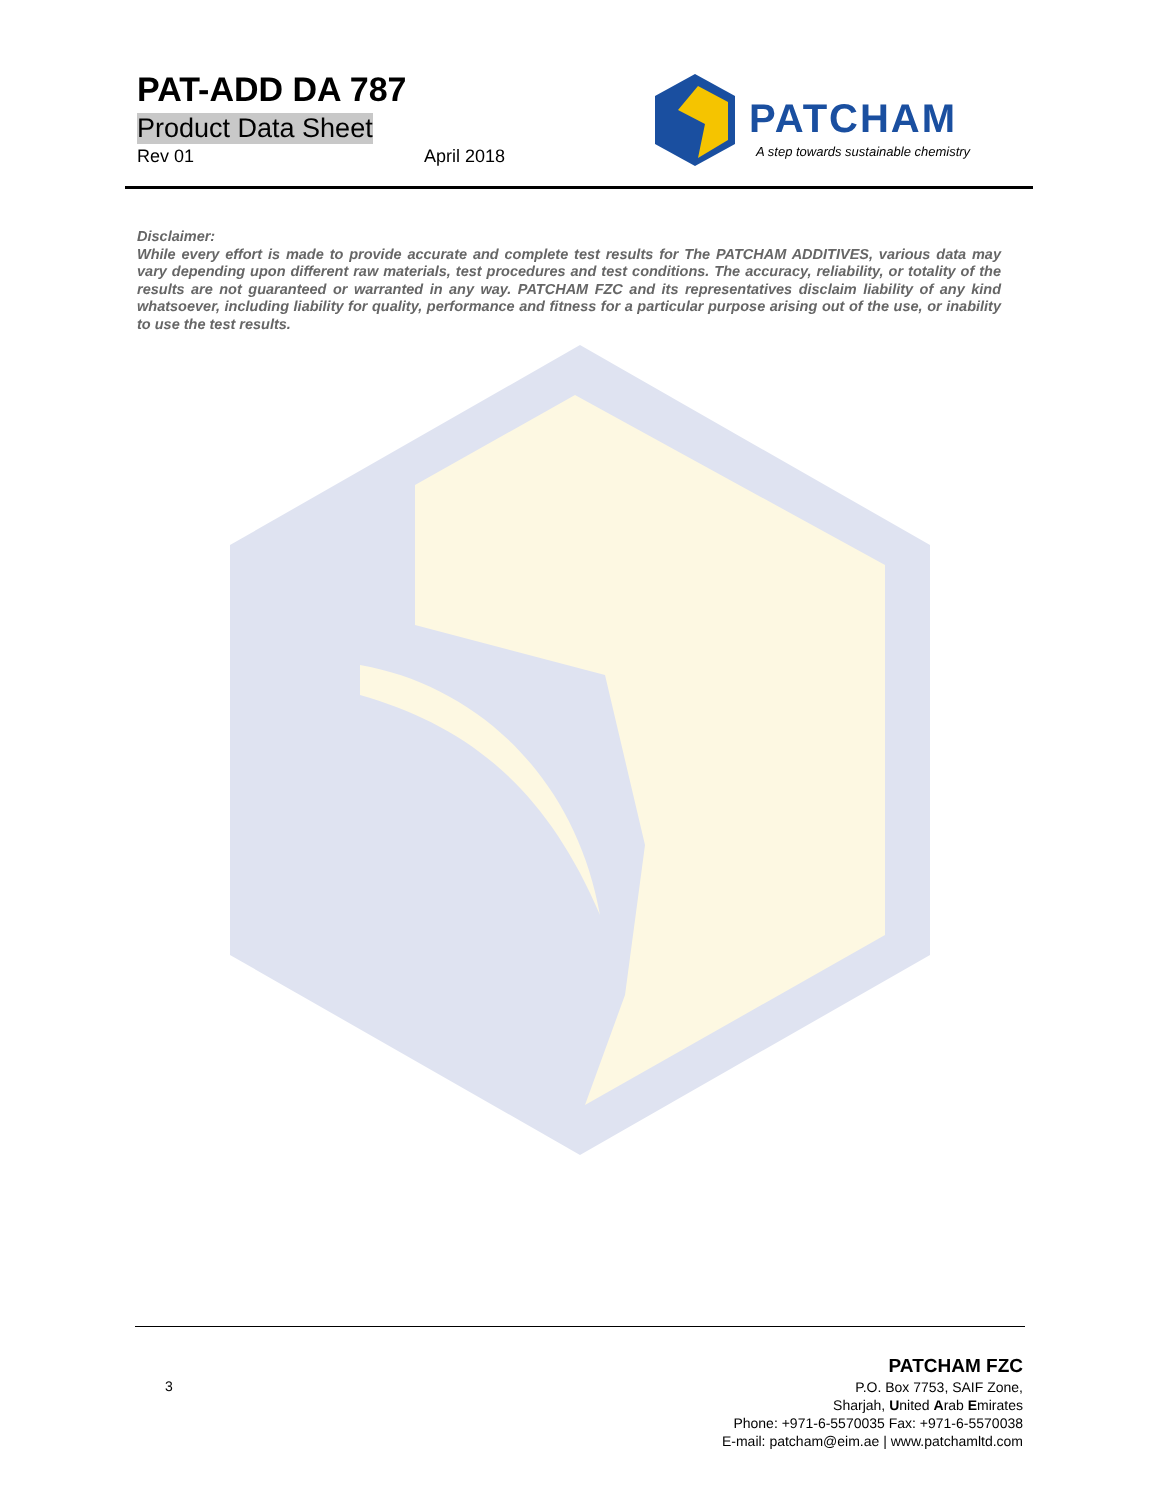PAT-ADD DA 787
Product Data Sheet
Rev 01 April 2018
PATCHAM
A step towards sustainable chemistry
Disclaimer:
While every effort is made to provide accurate and complete test results for The PATCHAM ADDITIVES, various data may vary depending upon different raw materials, test procedures and test conditions. The accuracy, reliability, or totality of the results are not guaranteed or warranted in any way. PATCHAM FZC and its representatives disclaim liability of any kind whatsoever, including liability for quality, performance and fitness for a particular purpose arising out of the use, or inability to use the test results.
3
PATCHAM FZC
P.O. Box 7753, SAIF Zone,
Sharjah, United Arab Emirates
Phone: +971-6-5570035 Fax: +971-6-5570038
E-mail: patcham@eim.ae | www.patchamltd.com